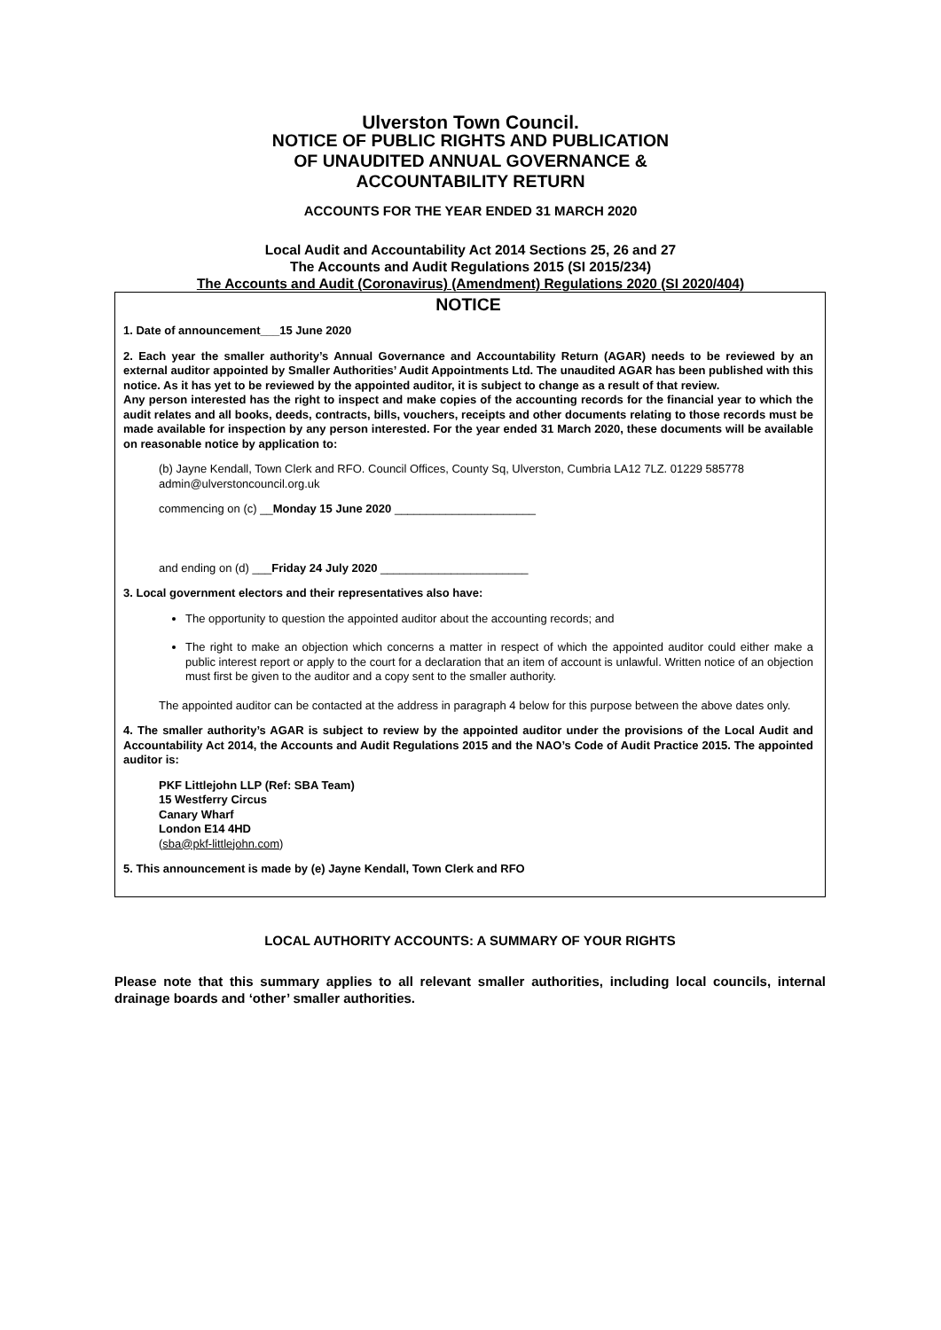Ulverston Town Council.
NOTICE OF PUBLIC RIGHTS AND PUBLICATION
OF UNAUDITED ANNUAL GOVERNANCE &
ACCOUNTABILITY RETURN
ACCOUNTS FOR THE YEAR ENDED 31 MARCH 2020
Local Audit and Accountability Act 2014 Sections 25, 26 and 27
The Accounts and Audit Regulations 2015 (SI 2015/234)
The Accounts and Audit (Coronavirus) (Amendment) Regulations 2020 (SI 2020/404)
NOTICE
1. Date of announcement___15 June 2020
2. Each year the smaller authority’s Annual Governance and Accountability Return (AGAR) needs to be reviewed by an external auditor appointed by Smaller Authorities’ Audit Appointments Ltd. The unaudited AGAR has been published with this notice. As it has yet to be reviewed by the appointed auditor, it is subject to change as a result of that review.
Any person interested has the right to inspect and make copies of the accounting records for the financial year to which the audit relates and all books, deeds, contracts, bills, vouchers, receipts and other documents relating to those records must be made available for inspection by any person interested. For the year ended 31 March 2020, these documents will be available on reasonable notice by application to:
(b) Jayne Kendall, Town Clerk and RFO. Council Offices, County Sq, Ulverston, Cumbria LA12 7LZ. 01229 585778 admin@ulverstoncouncil.org.uk
commencing on (c) __Monday 15 June 2020 ______________________
and ending on (d) ___Friday 24 July 2020 _______________________
3. Local government electors and their representatives also have:
The opportunity to question the appointed auditor about the accounting records; and
The right to make an objection which concerns a matter in respect of which the appointed auditor could either make a public interest report or apply to the court for a declaration that an item of account is unlawful. Written notice of an objection must first be given to the auditor and a copy sent to the smaller authority.
The appointed auditor can be contacted at the address in paragraph 4 below for this purpose between the above dates only.
4. The smaller authority’s AGAR is subject to review by the appointed auditor under the provisions of the Local Audit and Accountability Act 2014, the Accounts and Audit Regulations 2015 and the NAO’s Code of Audit Practice 2015. The appointed auditor is:
PKF Littlejohn LLP (Ref: SBA Team)
15 Westferry Circus
Canary Wharf
London E14 4HD
(sba@pkf-littlejohn.com)
5. This announcement is made by (e) Jayne Kendall, Town Clerk and RFO
LOCAL AUTHORITY ACCOUNTS: A SUMMARY OF YOUR RIGHTS
Please note that this summary applies to all relevant smaller authorities, including local councils, internal drainage boards and ‘other’ smaller authorities.